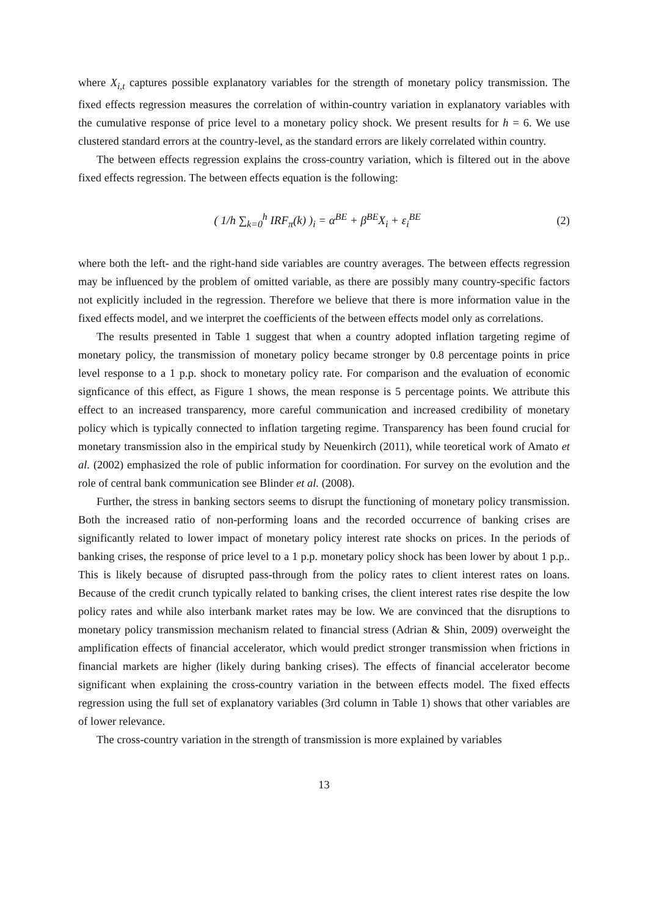where X<sub>i,t</sub> captures possible explanatory variables for the strength of monetary policy transmission. The fixed effects regression measures the correlation of within-country variation in explanatory variables with the cumulative response of price level to a monetary policy shock. We present results for h = 6. We use clustered standard errors at the country-level, as the standard errors are likely correlated within country.
The between effects regression explains the cross-country variation, which is filtered out in the above fixed effects regression. The between effects equation is the following:
( 1/h ∑<sub>k=0</sub><sup>h</sup> IRF<sub>π</sub>(k) )<sub>i</sub> = α<sup>BE</sup> + β<sup>BE</sup>X<sub>i</sub> + ε<sub>i</sub><sup>BE</sup>
(2)
where both the left- and the right-hand side variables are country averages. The between effects regression may be influenced by the problem of omitted variable, as there are possibly many country-specific factors not explicitly included in the regression. Therefore we believe that there is more information value in the fixed effects model, and we interpret the coefficients of the between effects model only as correlations.
The results presented in Table 1 suggest that when a country adopted inflation targeting regime of monetary policy, the transmission of monetary policy became stronger by 0.8 percentage points in price level response to a 1 p.p. shock to monetary policy rate. For comparison and the evaluation of economic signficance of this effect, as Figure 1 shows, the mean response is 5 percentage points. We attribute this effect to an increased transparency, more careful communication and increased credibility of monetary policy which is typically connected to inflation targeting regime. Transparency has been found crucial for monetary transmission also in the empirical study by Neuenkirch (2011), while teoretical work of Amato et al. (2002) emphasized the role of public information for coordination. For survey on the evolution and the role of central bank communication see Blinder et al. (2008).
Further, the stress in banking sectors seems to disrupt the functioning of monetary policy transmission. Both the increased ratio of non-performing loans and the recorded occurrence of banking crises are significantly related to lower impact of monetary policy interest rate shocks on prices. In the periods of banking crises, the response of price level to a 1 p.p. monetary policy shock has been lower by about 1 p.p.. This is likely because of disrupted pass-through from the policy rates to client interest rates on loans. Because of the credit crunch typically related to banking crises, the client interest rates rise despite the low policy rates and while also interbank market rates may be low. We are convinced that the disruptions to monetary policy transmission mechanism related to financial stress (Adrian & Shin, 2009) overweight the amplification effects of financial accelerator, which would predict stronger transmission when frictions in financial markets are higher (likely during banking crises). The effects of financial accelerator become significant when explaining the cross-country variation in the between effects model. The fixed effects regression using the full set of explanatory variables (3rd column in Table 1) shows that other variables are of lower relevance.
The cross-country variation in the strength of transmission is more explained by variables
13